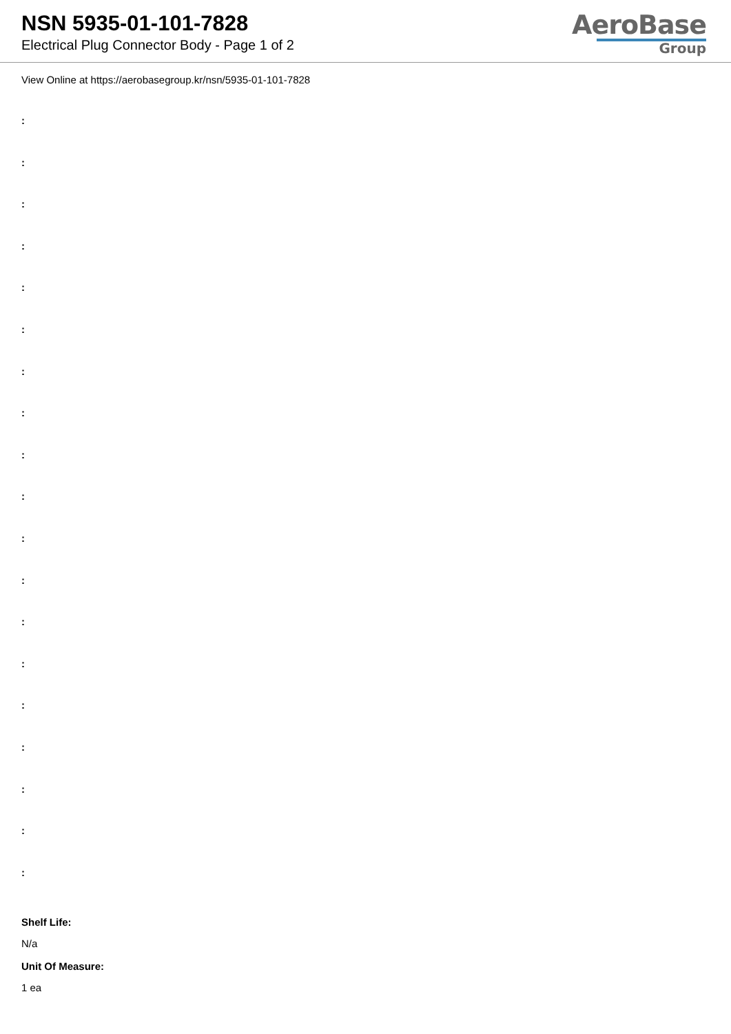NSN 5935-01-101-7828
Electrical Plug Connector Body - Page 1 of 2
AeroBase
Group
View Online at https://aerobasegroup.kr/nsn/5935-01-101-7828
:
:
:
:
:
:
:
:
:
:
:
:
:
:
:
:
:
:
:
Shelf Life:
N/a
Unit Of Measure:
1 ea